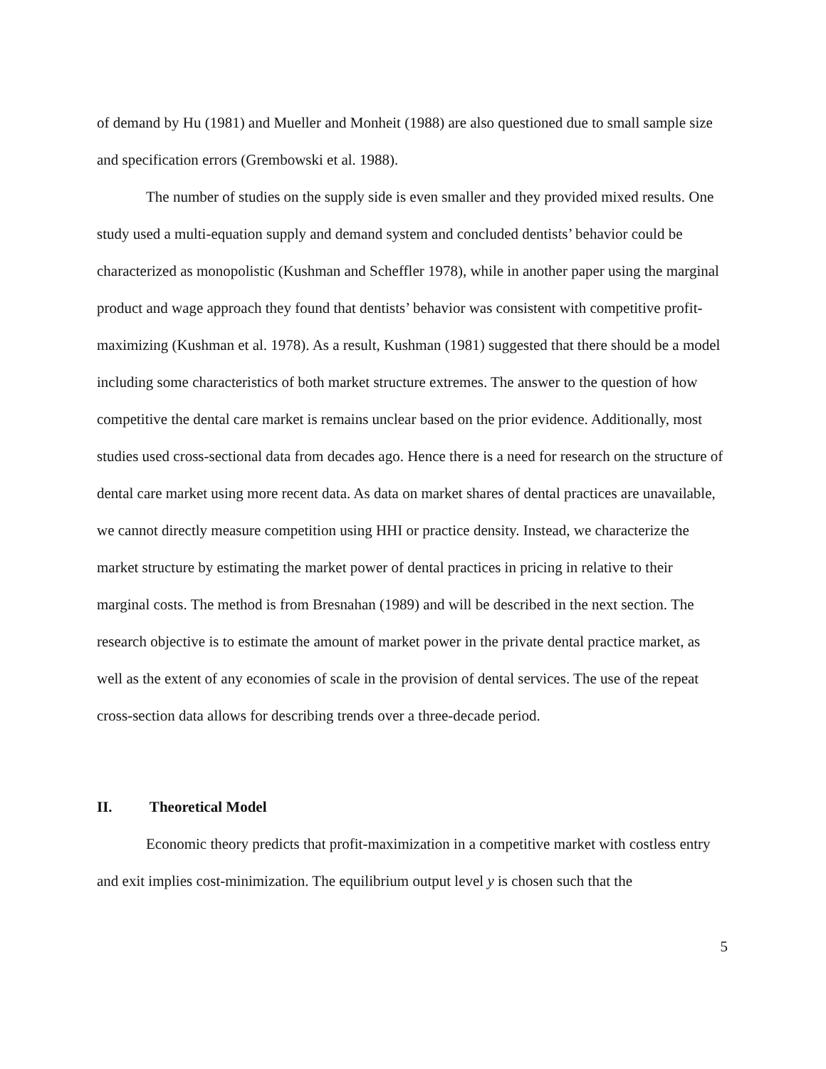of demand by Hu (1981) and Mueller and Monheit (1988) are also questioned due to small sample size and specification errors (Grembowski et al. 1988).
The number of studies on the supply side is even smaller and they provided mixed results. One study used a multi-equation supply and demand system and concluded dentists’ behavior could be characterized as monopolistic (Kushman and Scheffler 1978), while in another paper using the marginal product and wage approach they found that dentists’ behavior was consistent with competitive profit-maximizing (Kushman et al. 1978). As a result, Kushman (1981) suggested that there should be a model including some characteristics of both market structure extremes. The answer to the question of how competitive the dental care market is remains unclear based on the prior evidence. Additionally, most studies used cross-sectional data from decades ago. Hence there is a need for research on the structure of dental care market using more recent data. As data on market shares of dental practices are unavailable, we cannot directly measure competition using HHI or practice density. Instead, we characterize the market structure by estimating the market power of dental practices in pricing in relative to their marginal costs. The method is from Bresnahan (1989) and will be described in the next section. The research objective is to estimate the amount of market power in the private dental practice market, as well as the extent of any economies of scale in the provision of dental services. The use of the repeat cross-section data allows for describing trends over a three-decade period.
II. Theoretical Model
Economic theory predicts that profit-maximization in a competitive market with costless entry and exit implies cost-minimization. The equilibrium output level y is chosen such that the
5